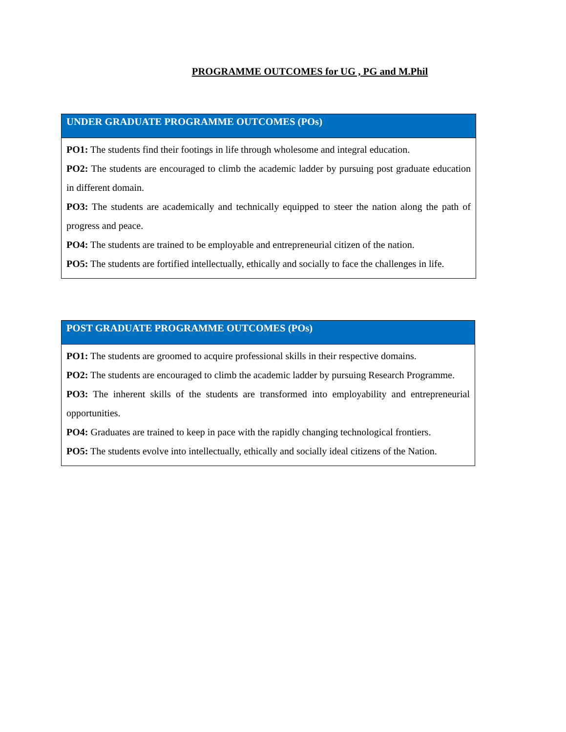PROGRAMME OUTCOMES for UG , PG and M.Phil
| UNDER GRADUATE PROGRAMME OUTCOMES (POs) |
| --- |
| PO1: The students find their footings in life through wholesome and integral education. PO2: The students are encouraged to climb the academic ladder by pursuing post graduate education in different domain. PO3: The students are academically and technically equipped to steer the nation along the path of progress and peace. PO4: The students are trained to be employable and entrepreneurial citizen of the nation. PO5: The students are fortified intellectually, ethically and socially to face the challenges in life. |
| POST GRADUATE PROGRAMME OUTCOMES (POs) |
| --- |
| PO1: The students are groomed to acquire professional skills in their respective domains. PO2: The students are encouraged to climb the academic ladder by pursuing Research Programme. PO3: The inherent skills of the students are transformed into employability and entrepreneurial opportunities. PO4: Graduates are trained to keep in pace with the rapidly changing technological frontiers. PO5: The students evolve into intellectually, ethically and socially ideal citizens of the Nation. |